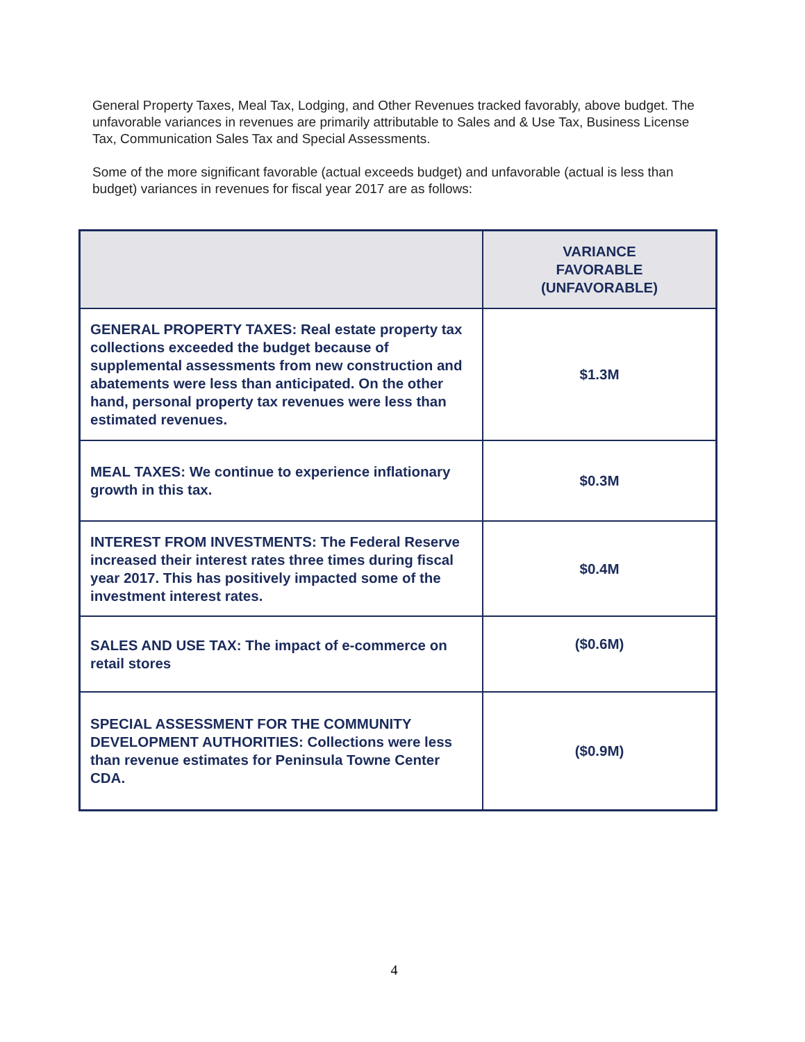General Property Taxes, Meal Tax, Lodging, and Other Revenues tracked favorably, above budget. The unfavorable variances in revenues are primarily attributable to Sales and & Use Tax, Business License Tax, Communication Sales Tax and Special Assessments.
Some of the more significant favorable (actual exceeds budget) and unfavorable (actual is less than budget) variances in revenues for fiscal year 2017 are as follows:
| | VARIANCE FAVORABLE (UNFAVORABLE) |
| --- | --- |
| GENERAL PROPERTY TAXES: Real estate property tax collections exceeded the budget because of supplemental assessments from new construction and abatements were less than anticipated. On the other hand, personal property tax revenues were less than estimated revenues. | $1.3M |
| MEAL TAXES: We continue to experience inflationary growth in this tax. | $0.3M |
| INTEREST FROM INVESTMENTS: The Federal Reserve increased their interest rates three times during fiscal year 2017. This has positively impacted some of the investment interest rates. | $0.4M |
| SALES AND USE TAX: The impact of e-commerce on retail stores | ($0.6M) |
| SPECIAL ASSESSMENT FOR THE COMMUNITY DEVELOPMENT AUTHORITIES: Collections were less than revenue estimates for Peninsula Towne Center CDA. | ($0.9M) |
4